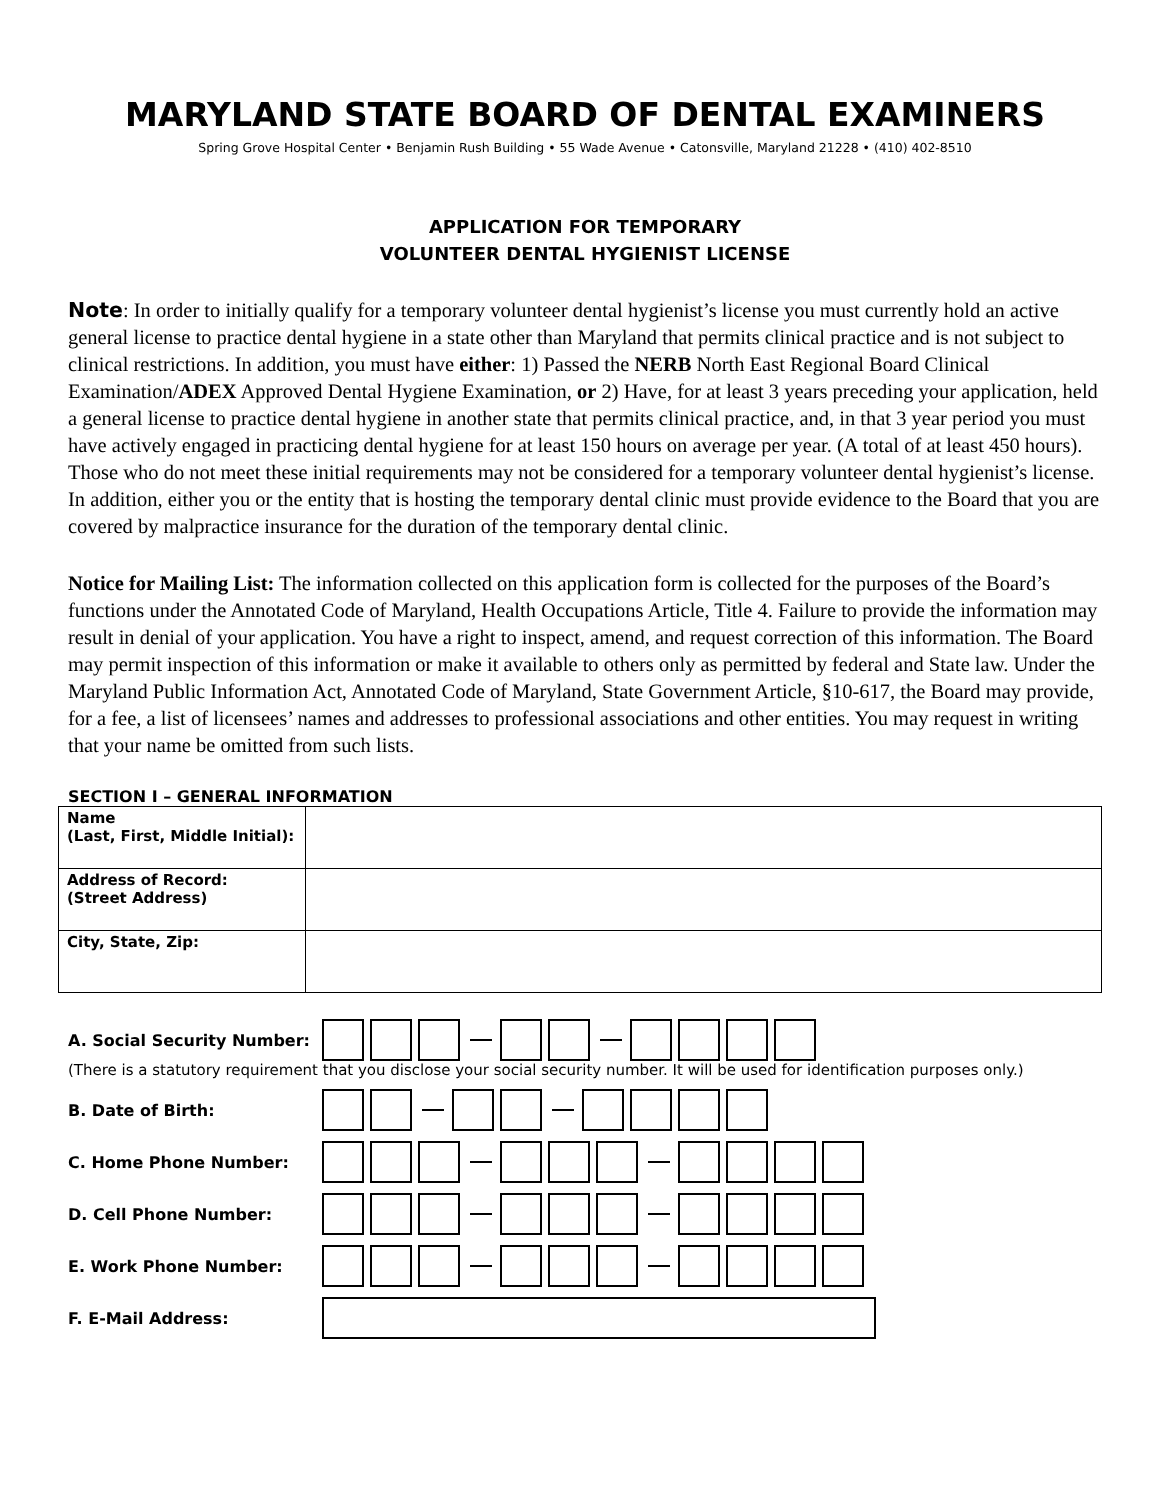MARYLAND STATE BOARD OF DENTAL EXAMINERS
Spring Grove Hospital Center • Benjamin Rush Building • 55 Wade Avenue • Catonsville, Maryland 21228 • (410) 402-8510
APPLICATION FOR TEMPORARY
VOLUNTEER DENTAL HYGIENIST LICENSE
Note: In order to initially qualify for a temporary volunteer dental hygienist’s license you must currently hold an active general license to practice dental hygiene in a state other than Maryland that permits clinical practice and is not subject to clinical restrictions. In addition, you must have either: 1) Passed the NERB North East Regional Board Clinical Examination/ADEX Approved Dental Hygiene Examination, or 2) Have, for at least 3 years preceding your application, held a general license to practice dental hygiene in another state that permits clinical practice, and, in that 3 year period you must have actively engaged in practicing dental hygiene for at least 150 hours on average per year. (A total of at least 450 hours). Those who do not meet these initial requirements may not be considered for a temporary volunteer dental hygienist’s license. In addition, either you or the entity that is hosting the temporary dental clinic must provide evidence to the Board that you are covered by malpractice insurance for the duration of the temporary dental clinic.
Notice for Mailing List: The information collected on this application form is collected for the purposes of the Board’s functions under the Annotated Code of Maryland, Health Occupations Article, Title 4. Failure to provide the information may result in denial of your application. You have a right to inspect, amend, and request correction of this information. The Board may permit inspection of this information or make it available to others only as permitted by federal and State law. Under the Maryland Public Information Act, Annotated Code of Maryland, State Government Article, §10-617, the Board may provide, for a fee, a list of licensees’ names and addresses to professional associations and other entities. You may request in writing that your name be omitted from such lists.
SECTION I – GENERAL INFORMATION
| Name (Last, First, Middle Initial): | |
| Address of Record: (Street Address) | |
| City, State, Zip: | |
A. Social Security Number:
(There is a statutory requirement that you disclose your social security number. It will be used for identification purposes only.)
B. Date of Birth:
C. Home Phone Number:
D. Cell Phone Number:
E. Work Phone Number:
F. E-Mail Address: